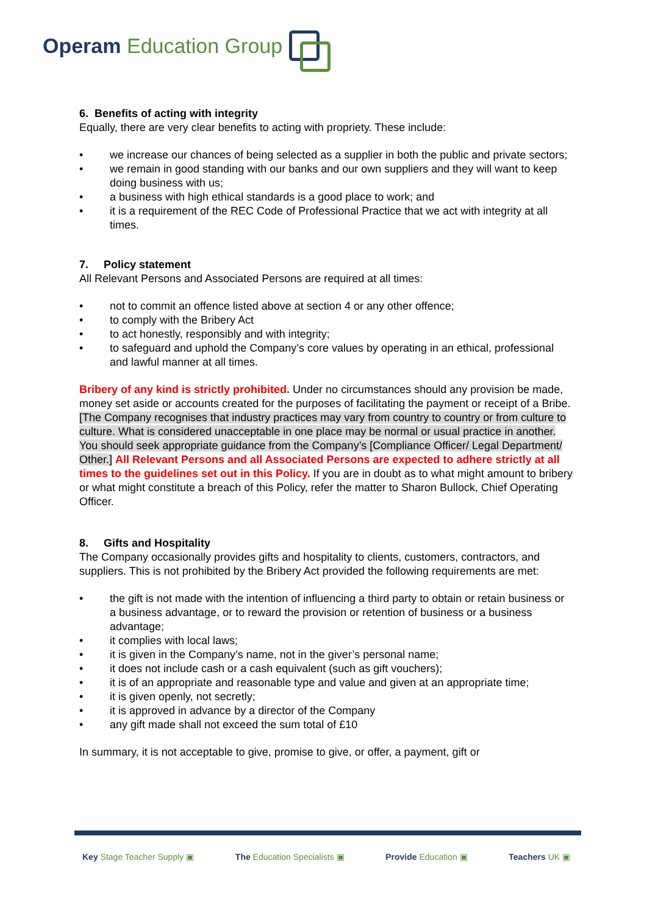Operam Education Group
6. Benefits of acting with integrity
Equally, there are very clear benefits to acting with propriety. These include:
• we increase our chances of being selected as a supplier in both the public and private sectors;
• we remain in good standing with our banks and our own suppliers and they will want to keep doing business with us;
• a business with high ethical standards is a good place to work; and
• it is a requirement of the REC Code of Professional Practice that we act with integrity at all times.
7. Policy statement
All Relevant Persons and Associated Persons are required at all times:
• not to commit an offence listed above at section 4 or any other offence;
• to comply with the Bribery Act
• to act honestly, responsibly and with integrity;
• to safeguard and uphold the Company’s core values by operating in an ethical, professional and lawful manner at all times.
Bribery of any kind is strictly prohibited. Under no circumstances should any provision be made, money set aside or accounts created for the purposes of facilitating the payment or receipt of a Bribe.
[The Company recognises that industry practices may vary from country to country or from culture to culture. What is considered unacceptable in one place may be normal or usual practice in another. You should seek appropriate guidance from the Company’s [Compliance Officer/ Legal Department/ Other.] All Relevant Persons and all Associated Persons are expected to adhere strictly at all times to the guidelines set out in this Policy. If you are in doubt as to what might amount to bribery or what might constitute a breach of this Policy, refer the matter to Sharon Bullock, Chief Operating Officer.
8. Gifts and Hospitality
The Company occasionally provides gifts and hospitality to clients, customers, contractors, and suppliers. This is not prohibited by the Bribery Act provided the following requirements are met:
• the gift is not made with the intention of influencing a third party to obtain or retain business or a business advantage, or to reward the provision or retention of business or a business advantage;
• it complies with local laws;
• it is given in the Company’s name, not in the giver’s personal name;
• it does not include cash or a cash equivalent (such as gift vouchers);
• it is of an appropriate and reasonable type and value and given at an appropriate time;
• it is given openly, not secretly;
• it is approved in advance by a director of the Company
• any gift made shall not exceed the sum total of £10
In summary, it is not acceptable to give, promise to give, or offer, a payment, gift or
Key Stage Teacher Supply ▣ The Education Specialists ▣ Provide Education ▣ Teachers UK ▣